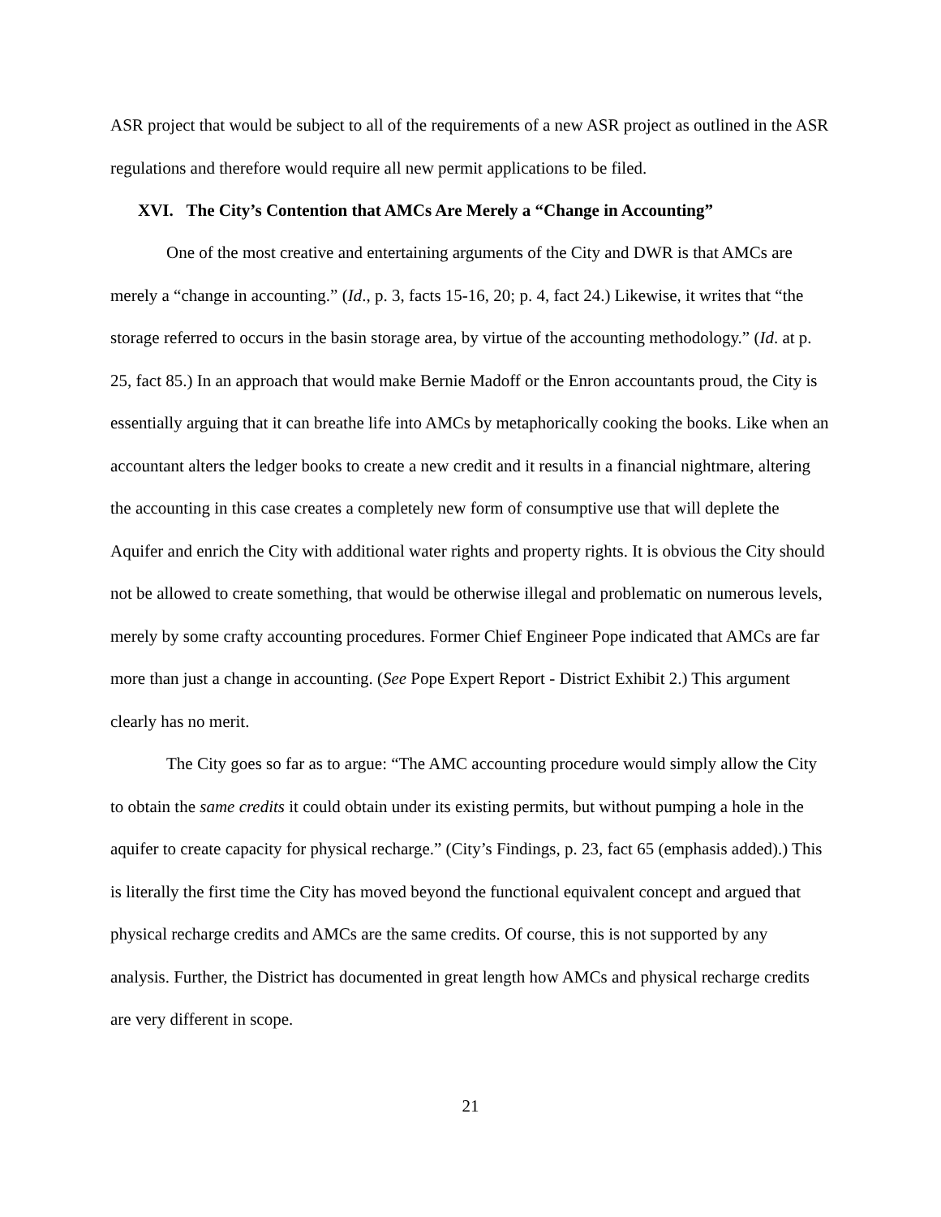ASR project that would be subject to all of the requirements of a new ASR project as outlined in the ASR regulations and therefore would require all new permit applications to be filed.
XVI. The City’s Contention that AMCs Are Merely a “Change in Accounting”
One of the most creative and entertaining arguments of the City and DWR is that AMCs are merely a “change in accounting.” (Id., p. 3, facts 15-16, 20; p. 4, fact 24.) Likewise, it writes that “the storage referred to occurs in the basin storage area, by virtue of the accounting methodology.” (Id. at p. 25, fact 85.) In an approach that would make Bernie Madoff or the Enron accountants proud, the City is essentially arguing that it can breathe life into AMCs by metaphorically cooking the books. Like when an accountant alters the ledger books to create a new credit and it results in a financial nightmare, altering the accounting in this case creates a completely new form of consumptive use that will deplete the Aquifer and enrich the City with additional water rights and property rights. It is obvious the City should not be allowed to create something, that would be otherwise illegal and problematic on numerous levels, merely by some crafty accounting procedures. Former Chief Engineer Pope indicated that AMCs are far more than just a change in accounting. (See Pope Expert Report - District Exhibit 2.) This argument clearly has no merit.
The City goes so far as to argue: “The AMC accounting procedure would simply allow the City to obtain the same credits it could obtain under its existing permits, but without pumping a hole in the aquifer to create capacity for physical recharge.” (City’s Findings, p. 23, fact 65 (emphasis added).) This is literally the first time the City has moved beyond the functional equivalent concept and argued that physical recharge credits and AMCs are the same credits. Of course, this is not supported by any analysis. Further, the District has documented in great length how AMCs and physical recharge credits are very different in scope.
21